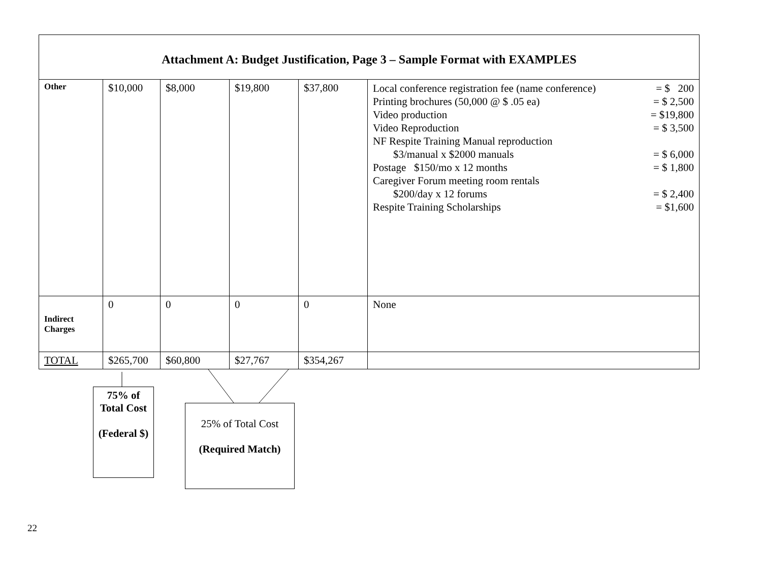Attachment A: Budget Justification, Page 3 – Sample Format with EXAMPLES
| Other | $10,000 | $8,000 | $19,800 | $37,800 | Local conference registration fee (name conference) = $ 200 Printing brochures (50,000 @ $ .05 ea) = $ 2,500 Video production = $19,800 Video Reproduction = $ 3,500 NF Respite Training Manual reproduction $3/manual x $2000 manuals = $ 6,000 Postage $150/mo x 12 months = $ 1,800 Caregiver Forum meeting room rentals $200/day x 12 forums = $ 2,400 Respite Training Scholarships = $1,600 |
| Indirect Charges | 0 | 0 | 0 | 0 | None |
| TOTAL | $265,700 | $60,800 | $27,767 | $354,267 | |
75% of
Total Cost
(Federal $)
25% of Total Cost
(Required Match)
22